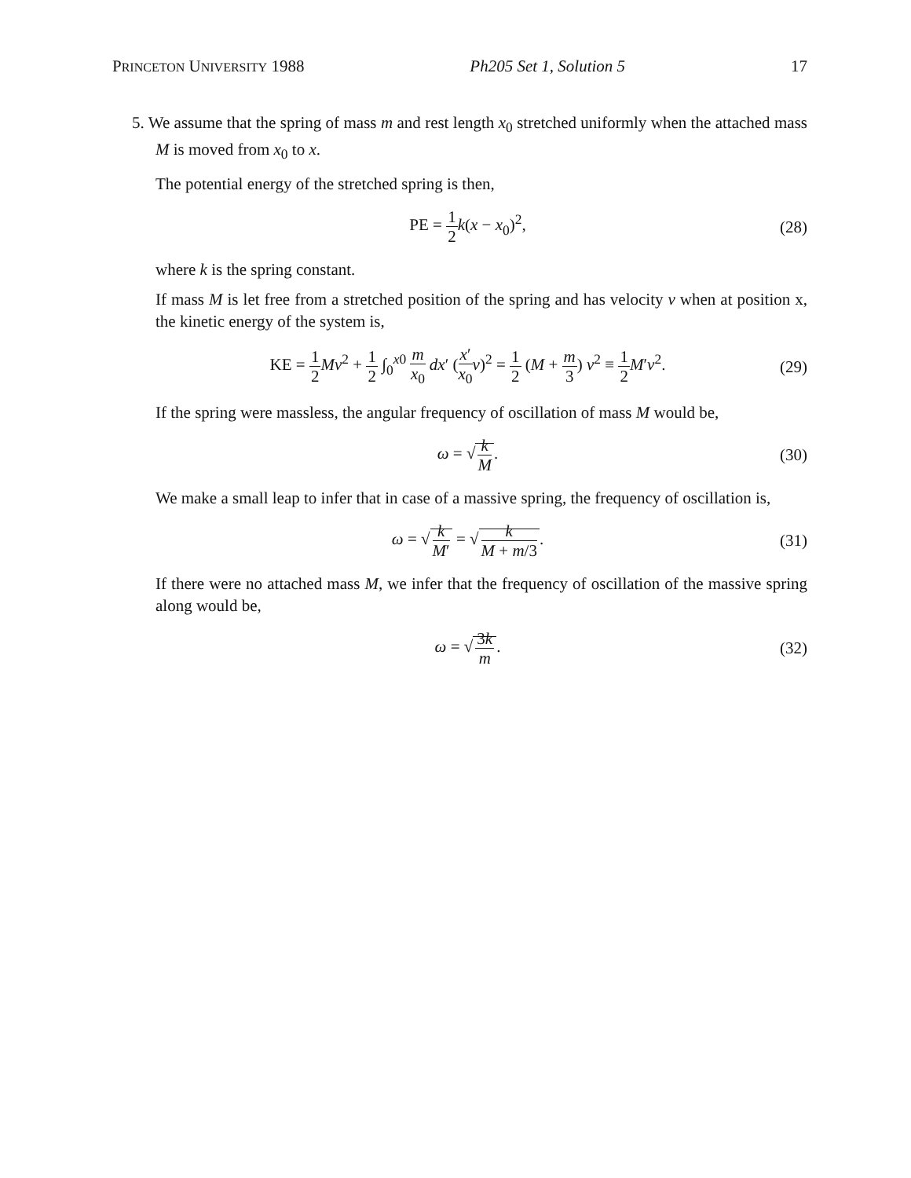PRINCETON UNIVERSITY 1988 Ph205 Set 1, Solution 5 17
5. We assume that the spring of mass m and rest length x<sub>0</sub> stretched uniformly when the attached mass M is moved from x<sub>0</sub> to x.
The potential energy of the stretched spring is then,
PE = 1 2 k(x − x<sub>0</sub>)<sup>2</sup>, (28)
where k is the spring constant.
If mass M is let free from a stretched position of the spring and has velocity v when at position x, the kinetic energy of the system is,
KE = 1 2 Mv<sup>2</sup> + 1 2 ∫<sub>0</sub><sup>x0</sup> m x<sub>0</sub> dx′ (x′ x<sub>0</sub> v)<sup>2</sup> = 1 2 (M + m 3) v<sup>2</sup> ≡ 1 2 M′v<sup>2</sup>. (29)
If the spring were massless, the angular frequency of oscillation of mass M would be,
ω = √ k M. (30)
We make a small leap to infer that in case of a massive spring, the frequency of oscillation is,
ω = √ k M′ = √ k M + m/3. (31)
If there were no attached mass M, we infer that the frequency of oscillation of the massive spring along would be,
ω = √ 3k m. (32)